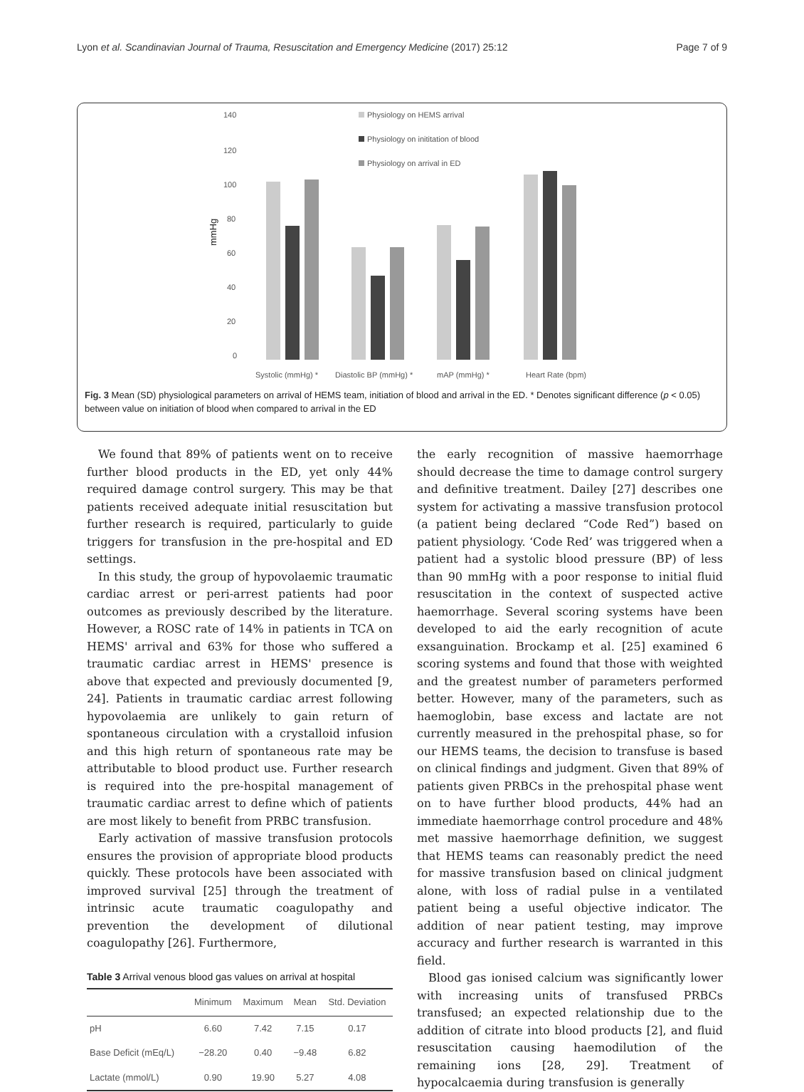Lyon et al. Scandinavian Journal of Trauma, Resuscitation and Emergency Medicine (2017) 25:12 Page 7 of 9
140
120
100
80
60
40
20
0
mmHg
Physiology on HEMS arrival
Physiology on inititation of blood
Physiology on arrival in ED
Systolic (mmHg) *
Diastolic BP (mmHg) *
mAP (mmHg) *
Heart Rate (bpm)
Fig. 3 Mean (SD) physiological parameters on arrival of HEMS team, initiation of blood and arrival in the ED. * Denotes significant difference (p < 0.05) between value on initiation of blood when compared to arrival in the ED
We found that 89% of patients went on to receive further blood products in the ED, yet only 44% required damage control surgery. This may be that patients received adequate initial resuscitation but further research is required, particularly to guide triggers for transfusion in the pre-hospital and ED settings.
In this study, the group of hypovolaemic traumatic cardiac arrest or peri-arrest patients had poor outcomes as previously described by the literature. However, a ROSC rate of 14% in patients in TCA on HEMS' arrival and 63% for those who suffered a traumatic cardiac arrest in HEMS' presence is above that expected and previously documented [9, 24]. Patients in traumatic cardiac arrest following hypovolaemia are unlikely to gain return of spontaneous circulation with a crystalloid infusion and this high return of spontaneous rate may be attributable to blood product use. Further research is required into the pre-hospital management of traumatic cardiac arrest to define which of patients are most likely to benefit from PRBC transfusion.
Early activation of massive transfusion protocols ensures the provision of appropriate blood products quickly. These protocols have been associated with improved survival [25] through the treatment of intrinsic acute traumatic coagulopathy and prevention the development of dilutional coagulopathy [26]. Furthermore,
Table 3 Arrival venous blood gas values on arrival at hospital
| | Minimum | Maximum | Mean | Std. Deviation |
| --- | --- | --- | --- | --- |
| pH | 6.60 | 7.42 | 7.15 | 0.17 |
| Base Deficit (mEq/L) | −28.20 | 0.40 | −9.48 | 6.82 |
| Lactate (mmol/L) | 0.90 | 19.90 | 5.27 | 4.08 |
the early recognition of massive haemorrhage should decrease the time to damage control surgery and definitive treatment. Dailey [27] describes one system for activating a massive transfusion protocol (a patient being declared “Code Red”) based on patient physiology. ‘Code Red’ was triggered when a patient had a systolic blood pressure (BP) of less than 90 mmHg with a poor response to initial fluid resuscitation in the context of suspected active haemorrhage. Several scoring systems have been developed to aid the early recognition of acute exsanguination. Brockamp et al. [25] examined 6 scoring systems and found that those with weighted and the greatest number of parameters performed better. However, many of the parameters, such as haemoglobin, base excess and lactate are not currently measured in the prehospital phase, so for our HEMS teams, the decision to transfuse is based on clinical findings and judgment. Given that 89% of patients given PRBCs in the prehospital phase went on to have further blood products, 44% had an immediate haemorrhage control procedure and 48% met massive haemorrhage definition, we suggest that HEMS teams can reasonably predict the need for massive transfusion based on clinical judgment alone, with loss of radial pulse in a ventilated patient being a useful objective indicator. The addition of near patient testing, may improve accuracy and further research is warranted in this field.
Blood gas ionised calcium was significantly lower with increasing units of transfused PRBCs transfused; an expected relationship due to the addition of citrate into blood products [2], and fluid resuscitation causing haemodilution of the remaining ions [28, 29]. Treatment of hypocalcaemia during transfusion is generally